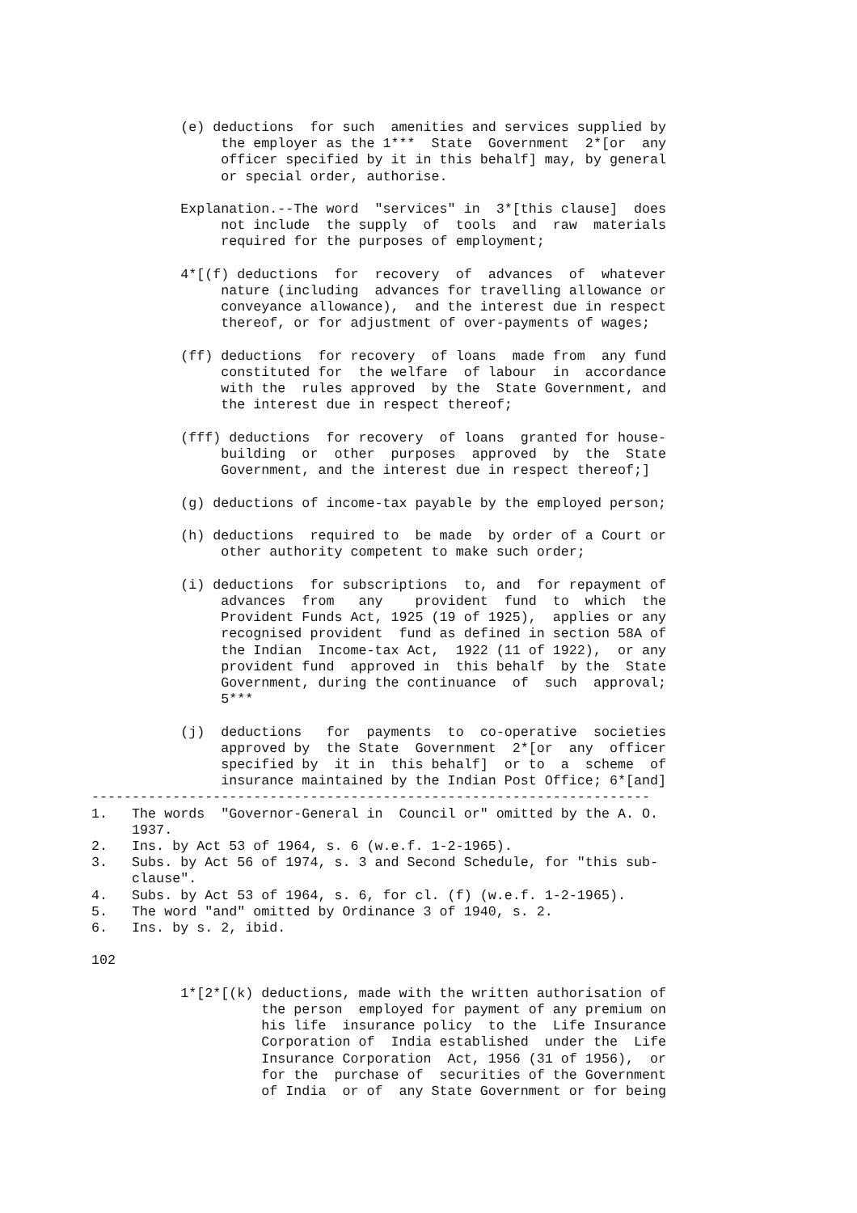(e) deductions  for such  amenities and services supplied by
                the employer as the 1***  State  Government  2*[or  any
                officer specified by it in this behalf] may, by general
                or special order, authorise.

           Explanation.--The word  "services" in  3*[this clause]  does
                not include  the supply  of  tools  and  raw  materials
                required for the purposes of employment;

           4*[(f) deductions  for  recovery  of  advances  of  whatever
                nature (including  advances for travelling allowance or
                conveyance allowance),  and the interest due in respect
                thereof, or for adjustment of over-payments of wages;

           (ff) deductions  for recovery  of loans  made from  any fund
                constituted for  the welfare  of labour  in  accordance
                with the  rules approved  by the  State Government, and
                the interest due in respect thereof;

           (fff) deductions  for recovery  of loans  granted for house-
                building  or  other  purposes  approved  by  the  State
                Government, and the interest due in respect thereof;]

           (g) deductions of income-tax payable by the employed person;

           (h) deductions  required to  be made  by order of a Court or
                other authority competent to make such order;

           (i) deductions  for subscriptions  to, and  for repayment of
                advances  from   any    provident  fund  to  which  the
                Provident Funds Act, 1925 (19 of 1925),  applies or any
                recognised provident  fund as defined in section 58A of
                the Indian  Income-tax Act,  1922 (11 of 1922),  or any
                provident fund  approved in  this behalf  by the  State
                Government, during the continuance  of  such  approval;
                5***

           (j)  deductions   for  payments  to  co-operative  societies
                approved by  the State  Government  2*[or  any  officer
                specified by  it in  this behalf]  or to  a  scheme  of
                insurance maintained by the Indian Post Office; 6*[and]
---------------------------------------------------------------------
1.   The words  "Governor-General in  Council or" omitted by the A. O.
     1937.
2.   Ins. by Act 53 of 1964, s. 6 (w.e.f. 1-2-1965).
3.   Subs. by Act 56 of 1974, s. 3 and Second Schedule, for "this sub-
     clause".
4.   Subs. by Act 53 of 1964, s. 6, for cl. (f) (w.e.f. 1-2-1965).
5.   The word "and" omitted by Ordinance 3 of 1940, s. 2.
6.   Ins. by s. 2, ibid.

102

           1*[2*[(k) deductions, made with the written authorisation of
                     the person  employed for payment of any premium on
                     his life  insurance policy  to the  Life Insurance
                     Corporation of  India established  under the  Life
                     Insurance Corporation  Act, 1956 (31 of 1956),  or
                     for the  purchase of  securities of the Government
                     of India  or of  any State Government or for being